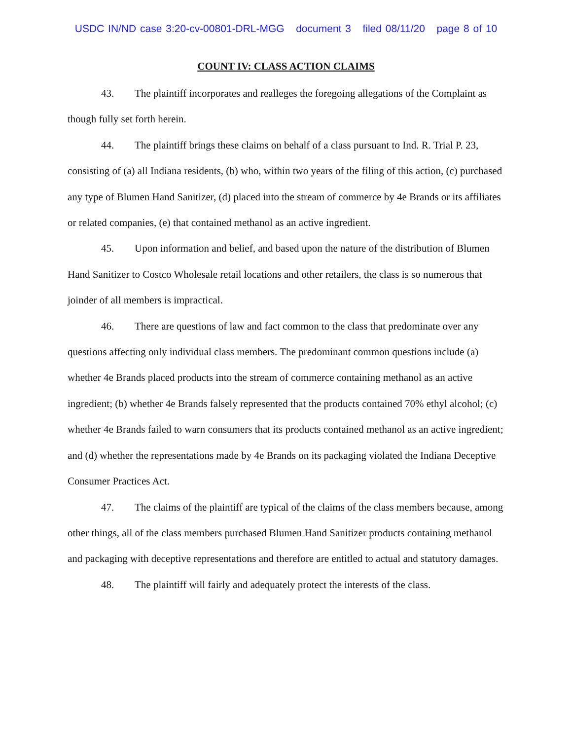USDC IN/ND case 3:20-cv-00801-DRL-MGG document 3 filed 08/11/20 page 8 of 10
COUNT IV: CLASS ACTION CLAIMS
43. The plaintiff incorporates and realleges the foregoing allegations of the Complaint as though fully set forth herein.
44. The plaintiff brings these claims on behalf of a class pursuant to Ind. R. Trial P. 23, consisting of (a) all Indiana residents, (b) who, within two years of the filing of this action, (c) purchased any type of Blumen Hand Sanitizer, (d) placed into the stream of commerce by 4e Brands or its affiliates or related companies, (e) that contained methanol as an active ingredient.
45. Upon information and belief, and based upon the nature of the distribution of Blumen Hand Sanitizer to Costco Wholesale retail locations and other retailers, the class is so numerous that joinder of all members is impractical.
46. There are questions of law and fact common to the class that predominate over any questions affecting only individual class members. The predominant common questions include (a) whether 4e Brands placed products into the stream of commerce containing methanol as an active ingredient; (b) whether 4e Brands falsely represented that the products contained 70% ethyl alcohol; (c) whether 4e Brands failed to warn consumers that its products contained methanol as an active ingredient; and (d) whether the representations made by 4e Brands on its packaging violated the Indiana Deceptive Consumer Practices Act.
47. The claims of the plaintiff are typical of the claims of the class members because, among other things, all of the class members purchased Blumen Hand Sanitizer products containing methanol and packaging with deceptive representations and therefore are entitled to actual and statutory damages.
48. The plaintiff will fairly and adequately protect the interests of the class.